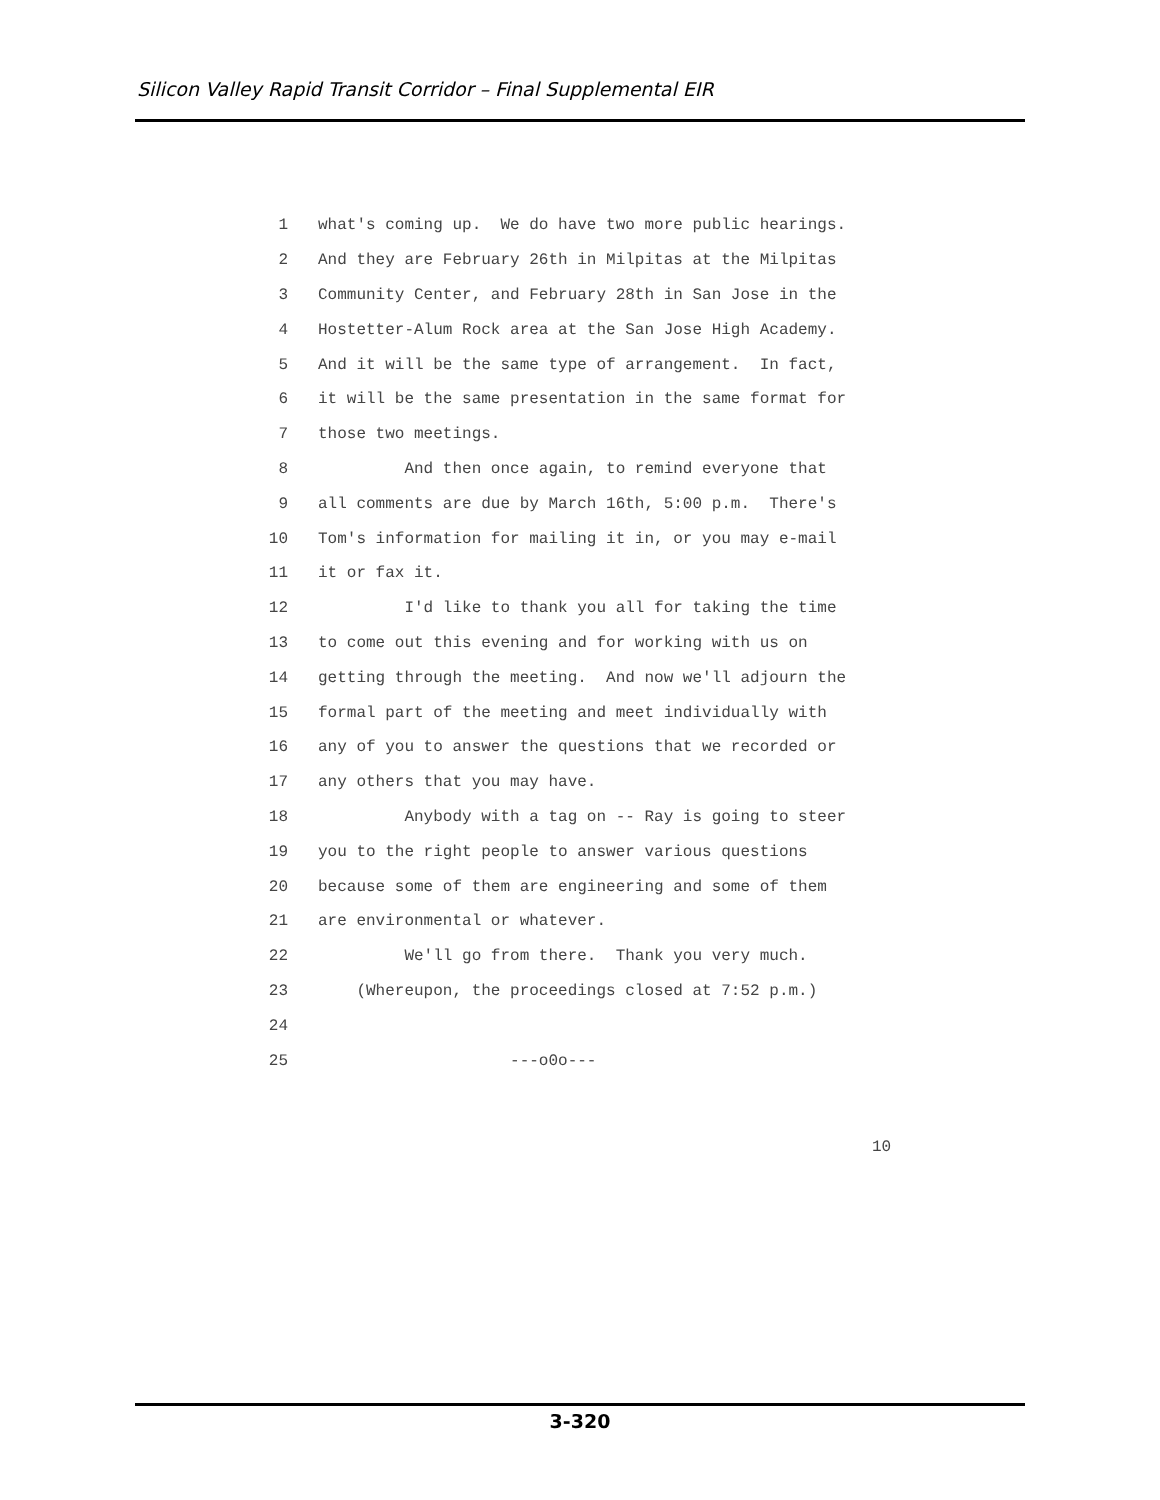Silicon Valley Rapid Transit Corridor – Final Supplemental EIR
1 what's coming up. We do have two more public hearings.
2 And they are February 26th in Milpitas at the Milpitas
3 Community Center, and February 28th in San Jose in the
4 Hostetter-Alum Rock area at the San Jose High Academy.
5 And it will be the same type of arrangement. In fact,
6 it will be the same presentation in the same format for
7 those two meetings.
8 And then once again, to remind everyone that
9 all comments are due by March 16th, 5:00 p.m. There's
10 Tom's information for mailing it in, or you may e-mail
11 it or fax it.
12 I'd like to thank you all for taking the time
13 to come out this evening and for working with us on
14 getting through the meeting. And now we'll adjourn the
15 formal part of the meeting and meet individually with
16 any of you to answer the questions that we recorded or
17 any others that you may have.
18 Anybody with a tag on -- Ray is going to steer
19 you to the right people to answer various questions
20 because some of them are engineering and some of them
21 are environmental or whatever.
22 We'll go from there. Thank you very much.
23 (Whereupon, the proceedings closed at 7:52 p.m.)
24
25 ---o0o---
10
3-320